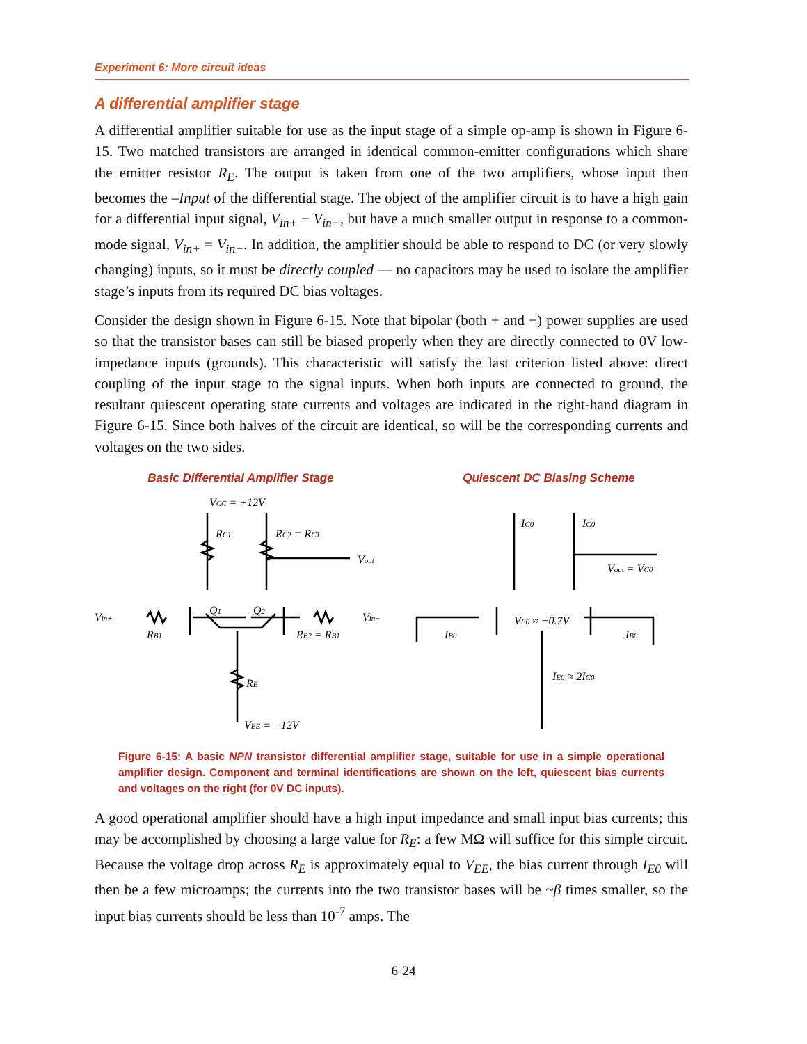Experiment 6: More circuit ideas
A differential amplifier stage
A differential amplifier suitable for use as the input stage of a simple op-amp is shown in Figure 6-15. Two matched transistors are arranged in identical common-emitter configurations which share the emitter resistor R<sub>E</sub>. The output is taken from one of the two amplifiers, whose input then becomes the –Input of the differential stage. The object of the amplifier circuit is to have a high gain for a differential input signal, V<sub>in+</sub> − V<sub>in−</sub>, but have a much smaller output in response to a common-mode signal, V<sub>in+</sub> = V<sub>in−</sub>. In addition, the amplifier should be able to respond to DC (or very slowly changing) inputs, so it must be directly coupled — no capacitors may be used to isolate the amplifier stage’s inputs from its required DC bias voltages.
Consider the design shown in Figure 6-15. Note that bipolar (both + and −) power supplies are used so that the transistor bases can still be biased properly when they are directly connected to 0V low-impedance inputs (grounds). This characteristic will satisfy the last criterion listed above: direct coupling of the input stage to the signal inputs. When both inputs are connected to ground, the resultant quiescent operating state currents and voltages are indicated in the right-hand diagram in Figure 6-15. Since both halves of the circuit are identical, so will be the corresponding currents and voltages on the two sides.
Basic Differential Amplifier Stage
VCC = +12V
RC1
RC2 = RC1
Vout
Vin+
RB1
Q1
Q2
Vin−
RB2 = RB1
RE
VEE = −12V
Quiescent DC Biasing Scheme
IC0
IC0
Vout = VC0
IB0
VE0 ≈ −0.7V
IB0
IE0 ≈ 2IC0
Figure 6-15: A basic NPN transistor differential amplifier stage, suitable for use in a simple operational amplifier design. Component and terminal identifications are shown on the left, quiescent bias currents and voltages on the right (for 0V DC inputs).
A good operational amplifier should have a high input impedance and small input bias currents; this may be accomplished by choosing a large value for R<sub>E</sub>: a few MΩ will suffice for this simple circuit. Because the voltage drop across R<sub>E</sub> is approximately equal to V<sub>EE</sub>, the bias current through I<sub>E0</sub> will then be a few microamps; the currents into the two transistor bases will be ~β times smaller, so the input bias currents should be less than 10<sup>-7</sup> amps. The
6-24